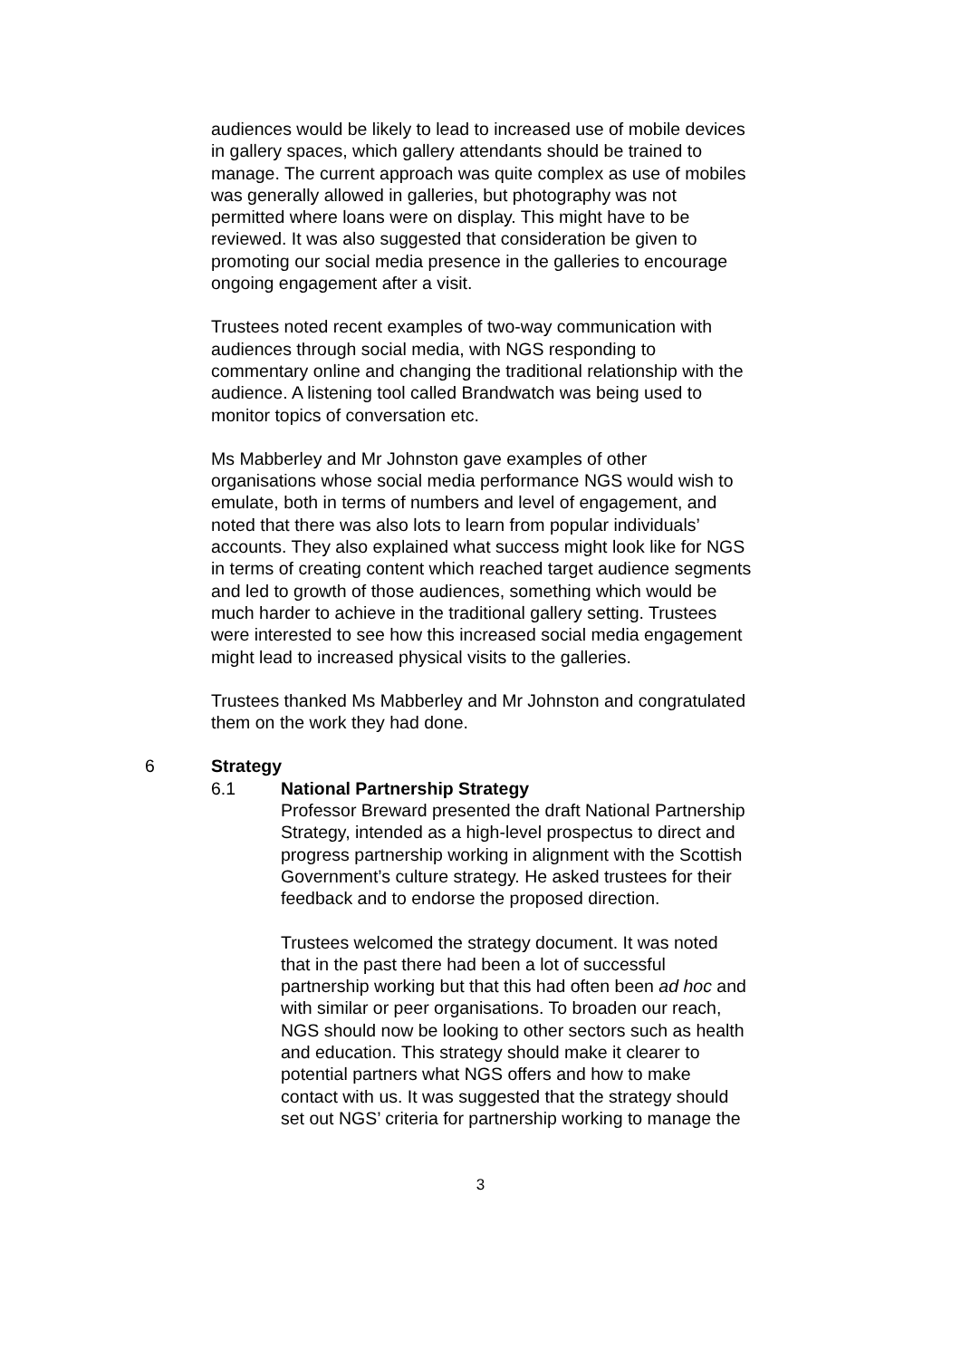audiences would be likely to lead to increased use of mobile devices in gallery spaces, which gallery attendants should be trained to manage. The current approach was quite complex as use of mobiles was generally allowed in galleries, but photography was not permitted where loans were on display. This might have to be reviewed. It was also suggested that consideration be given to promoting our social media presence in the galleries to encourage ongoing engagement after a visit.
Trustees noted recent examples of two-way communication with audiences through social media, with NGS responding to commentary online and changing the traditional relationship with the audience. A listening tool called Brandwatch was being used to monitor topics of conversation etc.
Ms Mabberley and Mr Johnston gave examples of other organisations whose social media performance NGS would wish to emulate, both in terms of numbers and level of engagement, and noted that there was also lots to learn from popular individuals’ accounts. They also explained what success might look like for NGS in terms of creating content which reached target audience segments and led to growth of those audiences, something which would be much harder to achieve in the traditional gallery setting. Trustees were interested to see how this increased social media engagement might lead to increased physical visits to the galleries.
Trustees thanked Ms Mabberley and Mr Johnston and congratulated them on the work they had done.
6 Strategy
6.1 National Partnership Strategy
Professor Breward presented the draft National Partnership Strategy, intended as a high-level prospectus to direct and progress partnership working in alignment with the Scottish Government’s culture strategy. He asked trustees for their feedback and to endorse the proposed direction.
Trustees welcomed the strategy document. It was noted that in the past there had been a lot of successful partnership working but that this had often been ad hoc and with similar or peer organisations. To broaden our reach, NGS should now be looking to other sectors such as health and education. This strategy should make it clearer to potential partners what NGS offers and how to make contact with us. It was suggested that the strategy should set out NGS’ criteria for partnership working to manage the
3